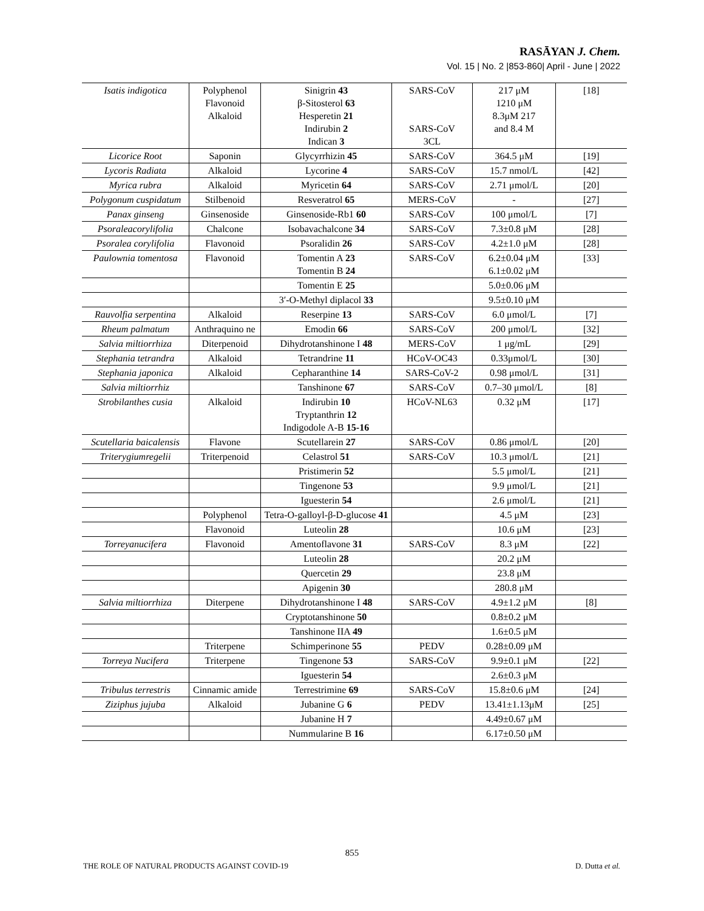RASĀYAN J. Chem.
Vol. 15 | No. 2 |853-860| April - June | 2022
| Isatis indigotica | Polyphenol Flavonoid Alkaloid | Sinigrin 43 β-Sitosterol 63 Hesperetin 21 Indirubin 2 Indican 3 | SARS-CoV SARS-CoV 3CL | 217 μM 1210 μM 8.3μM 217 and 8.4 M | [18] |
| Licorice Root | Saponin | Glycyrrhizin 45 | SARS-CoV | 364.5 μM | [19] |
| Lycoris Radiata | Alkaloid | Lycorine 4 | SARS-CoV | 15.7 nmol/L | [42] |
| Myrica rubra | Alkaloid | Myricetin 64 | SARS-CoV | 2.71 μmol/L | [20] |
| Polygonum cuspidatum | Stilbenoid | Resveratrol 65 | MERS-CoV | - | [27] |
| Panax ginseng | Ginsenoside | Ginsenoside-Rb1 60 | SARS-CoV | 100 μmol/L | [7] |
| Psoraleacorylifolia | Chalcone | Isobavachalcone 34 | SARS-CoV | 7.3±0.8 μM | [28] |
| Psoralea corylifolia | Flavonoid | Psoralidin 26 | SARS-CoV | 4.2±1.0 μM | [28] |
| Paulownia tomentosa | Flavonoid | Tomentin A 23 Tomentin B 24 | SARS-CoV | 6.2±0.04 μM 6.1±0.02 μM | [33] |
| | | Tomentin E 25 | | 5.0±0.06 μM | |
| | | 3′-O-Methyl diplacol 33 | | 9.5±0.10 μM | |
| Rauvolfia serpentina | Alkaloid | Reserpine 13 | SARS-CoV | 6.0 μmol/L | [7] |
| Rheum palmatum | Anthraquino ne | Emodin 66 | SARS-CoV | 200 μmol/L | [32] |
| Salvia miltiorrhiza | Diterpenoid | Dihydrotanshinone I 48 | MERS-CoV | 1 μg/mL | [29] |
| Stephania tetrandra | Alkaloid | Tetrandrine 11 | HCoV-OC43 | 0.33μmol/L | [30] |
| Stephania japonica | Alkaloid | Cepharanthine 14 | SARS-CoV-2 | 0.98 μmol/L | [31] |
| Salvia miltiorrhiz | | Tanshinone 67 | SARS-CoV | 0.7–30 μmol/L | [8] |
| Strobilanthes cusia | Alkaloid | Indirubin 10 Tryptanthrin 12 Indigodole A-B 15-16 | HCoV-NL63 | 0.32 μM | [17] |
| Scutellaria baicalensis | Flavone | Scutellarein 27 | SARS-CoV | 0.86 μmol/L | [20] |
| Triterygiumregelii | Triterpenoid | Celastrol 51 | SARS-CoV | 10.3 μmol/L | [21] |
| | | Pristimerin 52 | | 5.5 μmol/L | [21] |
| | | Tingenone 53 | | 9.9 μmol/L | [21] |
| | | Iguesterin 54 | | 2.6 μmol/L | [21] |
| | Polyphenol | Tetra-O-galloyl-β-D-glucose 41 | | 4.5 μM | [23] |
| | Flavonoid | Luteolin 28 | | 10.6 μM | [23] |
| Torreyanucifera | Flavonoid | Amentoflavone 31 | SARS-CoV | 8.3 μM | [22] |
| | | Luteolin 28 | | 20.2 μM | |
| | | Quercetin 29 | | 23.8 μM | |
| | | Apigenin 30 | | 280.8 μM | |
| Salvia miltiorrhiza | Diterpene | Dihydrotanshinone I 48 | SARS-CoV | 4.9±1.2 μM | [8] |
| | | Cryptotanshinone 50 | | 0.8±0.2 μM | |
| | | Tanshinone IIA 49 | | 1.6±0.5 μM | |
| | Triterpene | Schimperinone 55 | PEDV | 0.28±0.09 μM | |
| Torreya Nucifera | Triterpene | Tingenone 53 | SARS-CoV | 9.9±0.1 μM | [22] |
| | | Iguesterin 54 | | 2.6±0.3 μM | |
| Tribulus terrestris | Cinnamic amide | Terrestrimine 69 | SARS-CoV | 15.8±0.6 μM | [24] |
| Ziziphus jujuba | Alkaloid | Jubanine G 6 | PEDV | 13.41±1.13μM | [25] |
| | | Jubanine H 7 | | 4.49±0.67 μM | |
| | | Nummularine B 16 | | 6.17±0.50 μM | |
855
THE ROLE OF NATURAL PRODUCTS AGAINST COVID-19 D. Dutta et al.